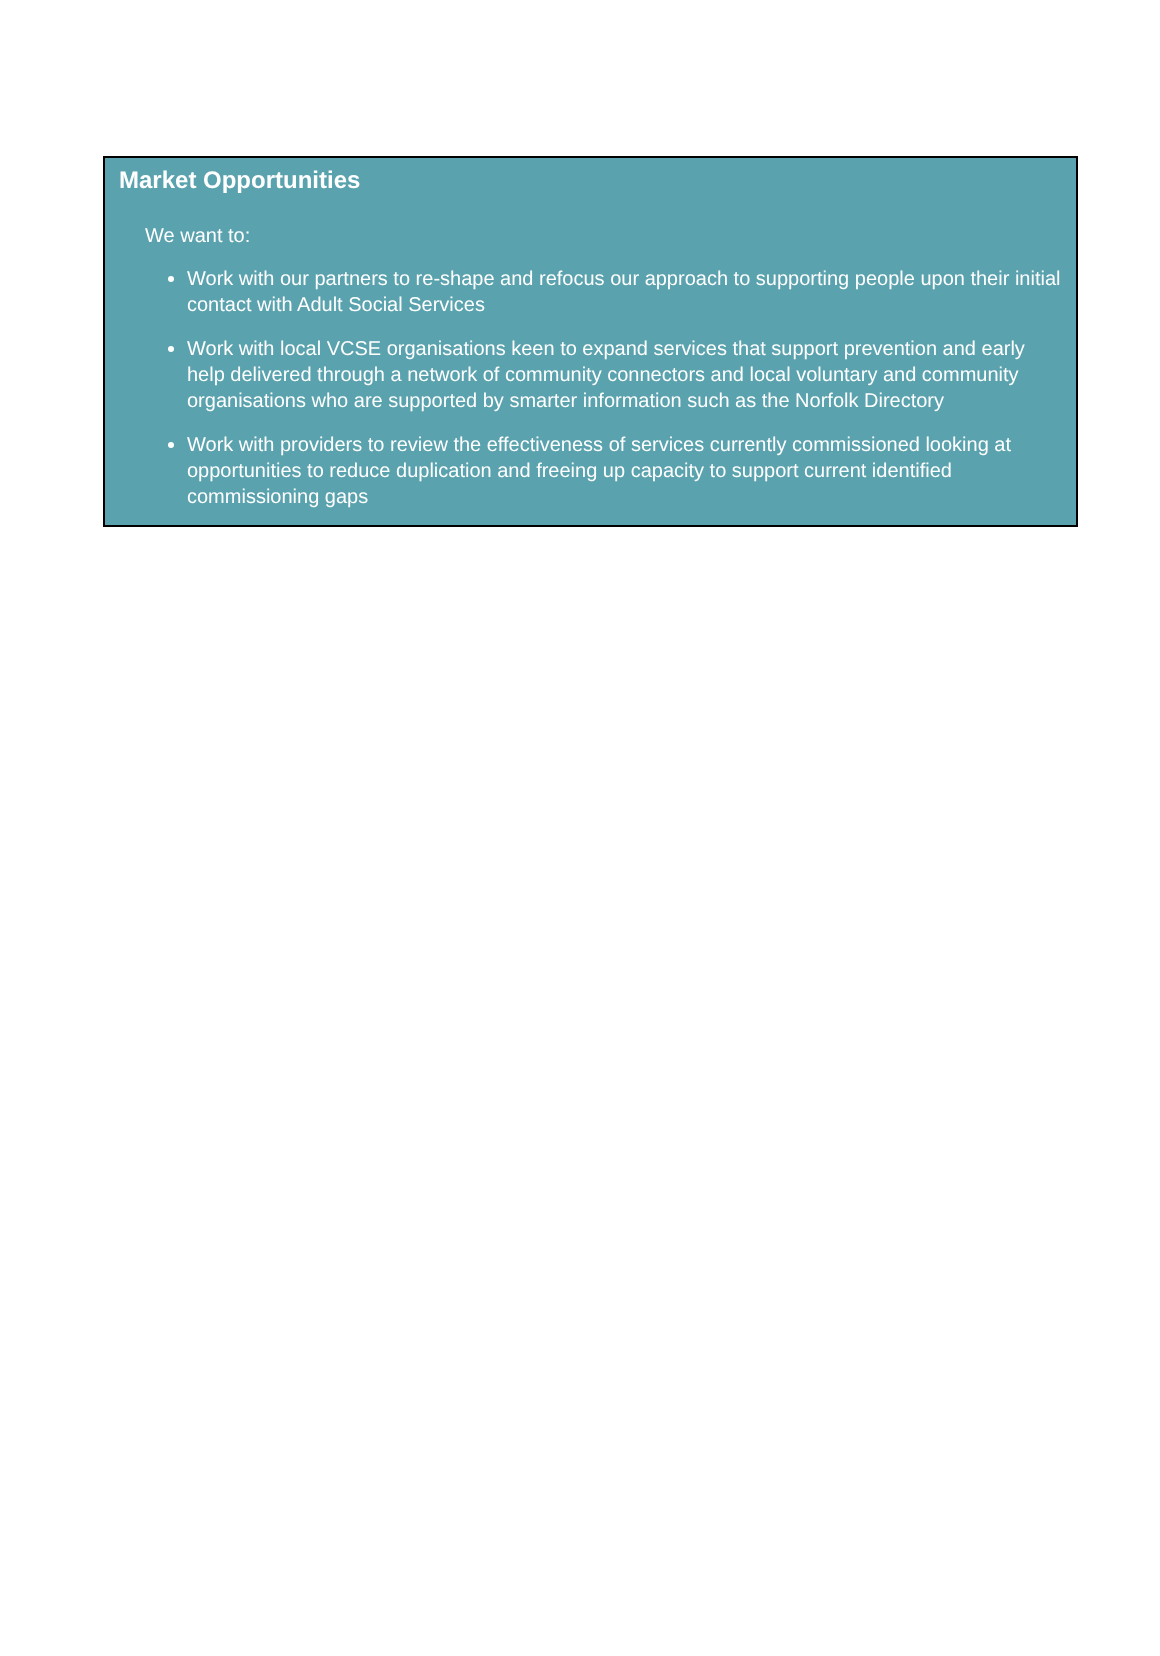Market Opportunities
We want to:
Work with our partners to re-shape and refocus our approach to supporting people upon their initial contact with Adult Social Services
Work with local VCSE organisations keen to expand services that support prevention and early help delivered through a network of community connectors and local voluntary and community organisations who are supported by smarter information such as the Norfolk Directory
Work with providers to review the effectiveness of services currently commissioned looking at opportunities to reduce duplication and freeing up capacity to support current identified commissioning gaps